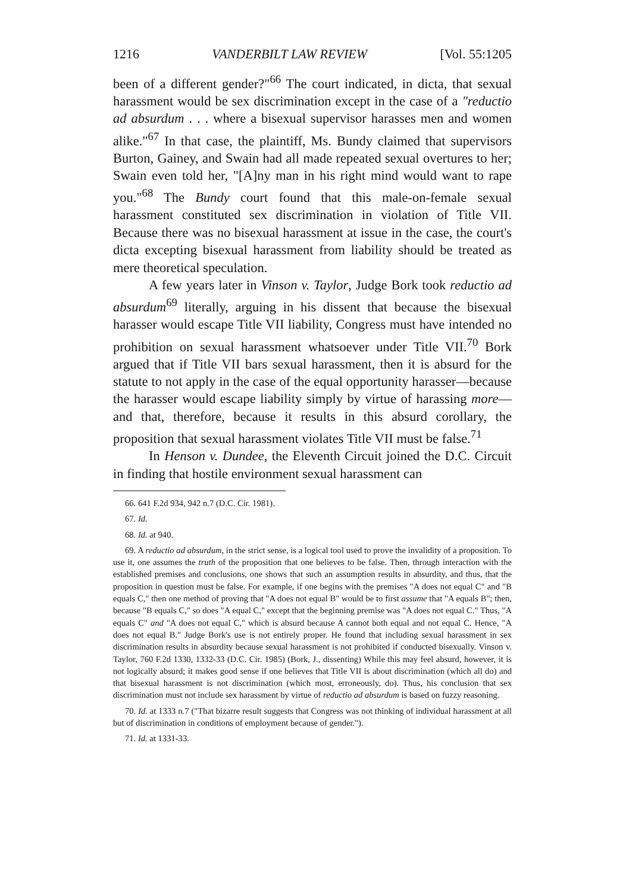1216 VANDERBILT LAW REVIEW [Vol. 55:1205
been of a different gender?"<sup>66</sup> The court indicated, in dicta, that sexual harassment would be sex discrimination except in the case of a "reductio ad absurdum . . . where a bisexual supervisor harasses men and women alike."<sup>67</sup> In that case, the plaintiff, Ms. Bundy claimed that supervisors Burton, Gainey, and Swain had all made repeated sexual overtures to her; Swain even told her, "[A]ny man in his right mind would want to rape you."<sup>68</sup> The Bundy court found that this male-on-female sexual harassment constituted sex discrimination in violation of Title VII. Because there was no bisexual harassment at issue in the case, the court's dicta excepting bisexual harassment from liability should be treated as mere theoretical speculation.
A few years later in Vinson v. Taylor, Judge Bork took reductio ad absurdum<sup>69</sup> literally, arguing in his dissent that because the bisexual harasser would escape Title VII liability, Congress must have intended no prohibition on sexual harassment whatsoever under Title VII.<sup>70</sup> Bork argued that if Title VII bars sexual harassment, then it is absurd for the statute to not apply in the case of the equal opportunity harasser—because the harasser would escape liability simply by virtue of harassing more—and that, therefore, because it results in this absurd corollary, the proposition that sexual harassment violates Title VII must be false.<sup>71</sup>
In Henson v. Dundee, the Eleventh Circuit joined the D.C. Circuit in finding that hostile environment sexual harassment can
66. 641 F.2d 934, 942 n.7 (D.C. Cir. 1981).
67. Id.
68. Id. at 940.
69. A reductio ad absurdum, in the strict sense, is a logical tool used to prove the invalidity of a proposition. To use it, one assumes the truth of the proposition that one believes to be false. Then, through interaction with the established premises and conclusions, one shows that such an assumption results in absurdity, and thus, that the proposition in question must be false. For example, if one begins with the premises "A does not equal C" and "B equals C," then one method of proving that "A does not equal B" would be to first assume that "A equals B"; then, because "B equals C," so does "A equal C," except that the beginning premise was "A does not equal C." Thus, "A equals C" and "A does not equal C," which is absurd because A cannot both equal and not equal C. Hence, "A does not equal B." Judge Bork's use is not entirely proper. He found that including sexual harassment in sex discrimination results in absurdity because sexual harassment is not prohibited if conducted bisexually. Vinson v. Taylor, 760 F.2d 1330, 1332-33 (D.C. Cir. 1985) (Bork, J., dissenting) While this may feel absurd, however, it is not logically absurd; it makes good sense if one believes that Title VII is about discrimination (which all do) and that bisexual harassment is not discrimination (which most, erroneously, do). Thus, his conclusion that sex discrimination must not include sex harassment by virtue of reductio ad absurdum is based on fuzzy reasoning.
70. Id. at 1333 n.7 ("That bizarre result suggests that Congress was not thinking of individual harassment at all but of discrimination in conditions of employment because of gender.").
71. Id. at 1331-33.